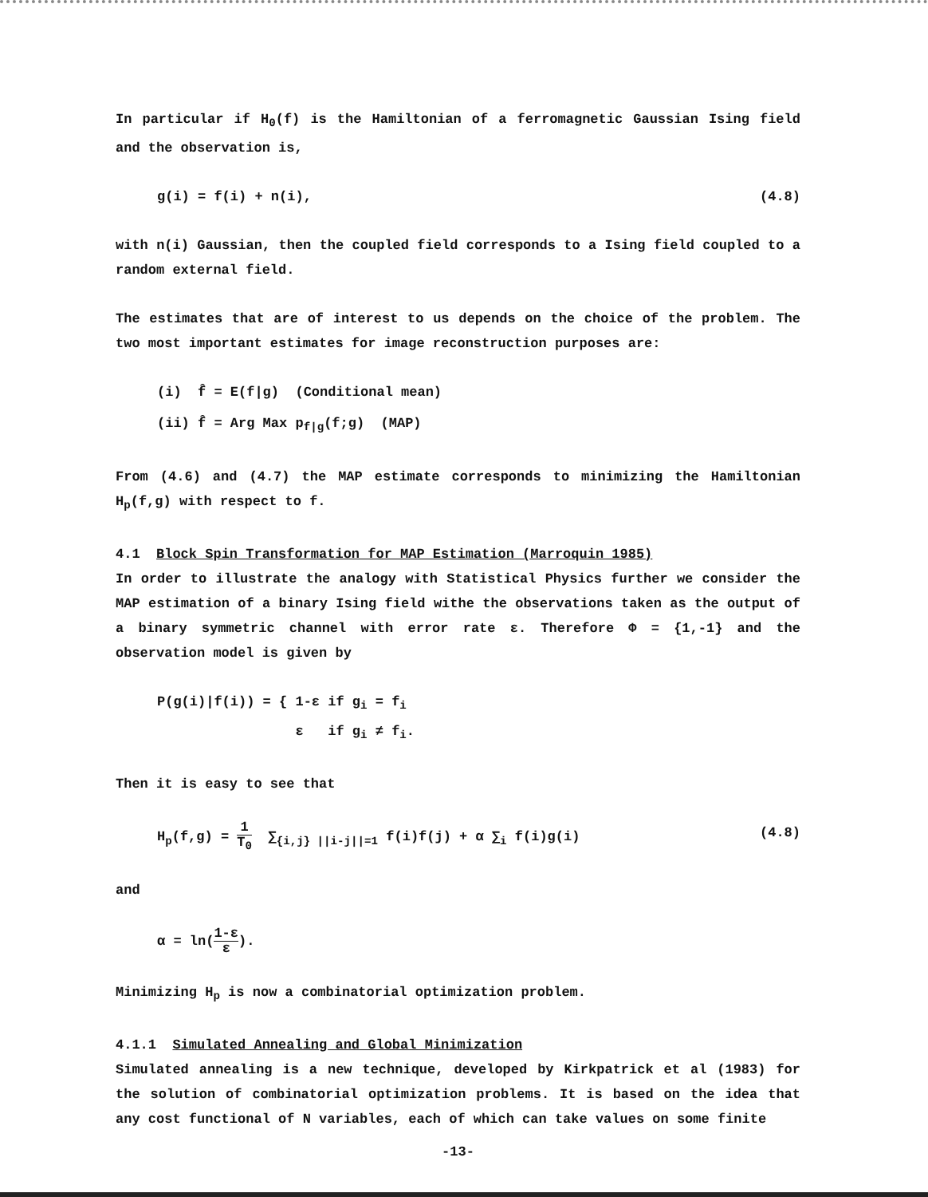In particular if H<sub>0</sub>(f) is the Hamiltonian of a ferromagnetic Gaussian Ising field and the observation is,
g(i) = f(i) + n(i), (4.8)
with n(i) Gaussian, then the coupled field corresponds to a Ising field coupled to a random external field.
The estimates that are of interest to us depends on the choice of the problem. The two most important estimates for image reconstruction purposes are:
(i) f̂ = E(f|g) (Conditional mean)
(ii) f̂ = Arg Max p<sub>f|g</sub>(f;g) (MAP)
From (4.6) and (4.7) the MAP estimate corresponds to minimizing the Hamiltonian H<sub>p</sub>(f,g) with respect to f.
4.1 Block Spin Transformation for MAP Estimation (Marroquin 1985)
In order to illustrate the analogy with Statistical Physics further we consider the MAP estimation of a binary Ising field withe the observations taken as the output of a binary symmetric channel with error rate ε. Therefore Φ = {1,-1} and the observation model is given by
P(g(i)|f(i)) = { 1-ε if g<sub>i</sub> = f<sub>i</sub>
ε if g<sub>i</sub> ≠ f<sub>i</sub>.
Then it is easy to see that
H<sub>p</sub>(f,g) = 1 T<sub>0</sub> ∑<sub>{i,j} ||i-j||=1</sub> f(i)f(j) + α ∑<sub>i</sub> f(i)g(i) (4.8)
and
α = ln(1-ε ε).
Minimizing H<sub>p</sub> is now a combinatorial optimization problem.
4.1.1 Simulated Annealing and Global Minimization
Simulated annealing is a new technique, developed by Kirkpatrick et al (1983) for the solution of combinatorial optimization problems. It is based on the idea that any cost functional of N variables, each of which can take values on some finite
-13-